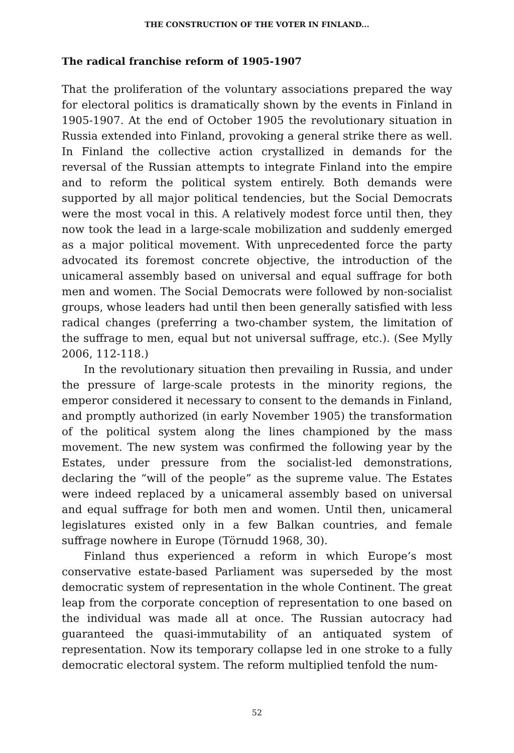THE CONSTRUCTION OF THE VOTER IN FINLAND...
The radical franchise reform of 1905-1907
That the proliferation of the voluntary associations prepared the way for electoral politics is dramatically shown by the events in Finland in 1905-1907. At the end of October 1905 the revolutionary situation in Russia extended into Finland, provoking a general strike there as well. In Finland the collective action crystallized in demands for the reversal of the Russian attempts to integrate Finland into the empire and to reform the political system entirely. Both demands were supported by all major political tendencies, but the Social Democrats were the most vocal in this. A relatively modest force until then, they now took the lead in a large-scale mobilization and suddenly emerged as a major political movement. With unprecedented force the party advocated its foremost concrete objective, the introduction of the unicameral assembly based on universal and equal suffrage for both men and women. The Social Democrats were followed by non-socialist groups, whose leaders had until then been generally satisfied with less radical changes (preferring a two-chamber system, the limitation of the suffrage to men, equal but not universal suffrage, etc.). (See Mylly 2006, 112-118.)
In the revolutionary situation then prevailing in Russia, and under the pressure of large-scale protests in the minority regions, the emperor considered it necessary to consent to the demands in Finland, and promptly authorized (in early November 1905) the transformation of the political system along the lines championed by the mass movement. The new system was confirmed the following year by the Estates, under pressure from the socialist-led demonstrations, declaring the “will of the people” as the supreme value. The Estates were indeed replaced by a unicameral assembly based on universal and equal suffrage for both men and women. Until then, unicameral legislatures existed only in a few Balkan countries, and female suffrage nowhere in Europe (Törnudd 1968, 30).
Finland thus experienced a reform in which Europe’s most conservative estate-based Parliament was superseded by the most democratic system of representation in the whole Continent. The great leap from the corporate conception of representation to one based on the individual was made all at once. The Russian autocracy had guaranteed the quasi-immutability of an antiquated system of representation. Now its temporary collapse led in one stroke to a fully democratic electoral system. The reform multiplied tenfold the num-
52